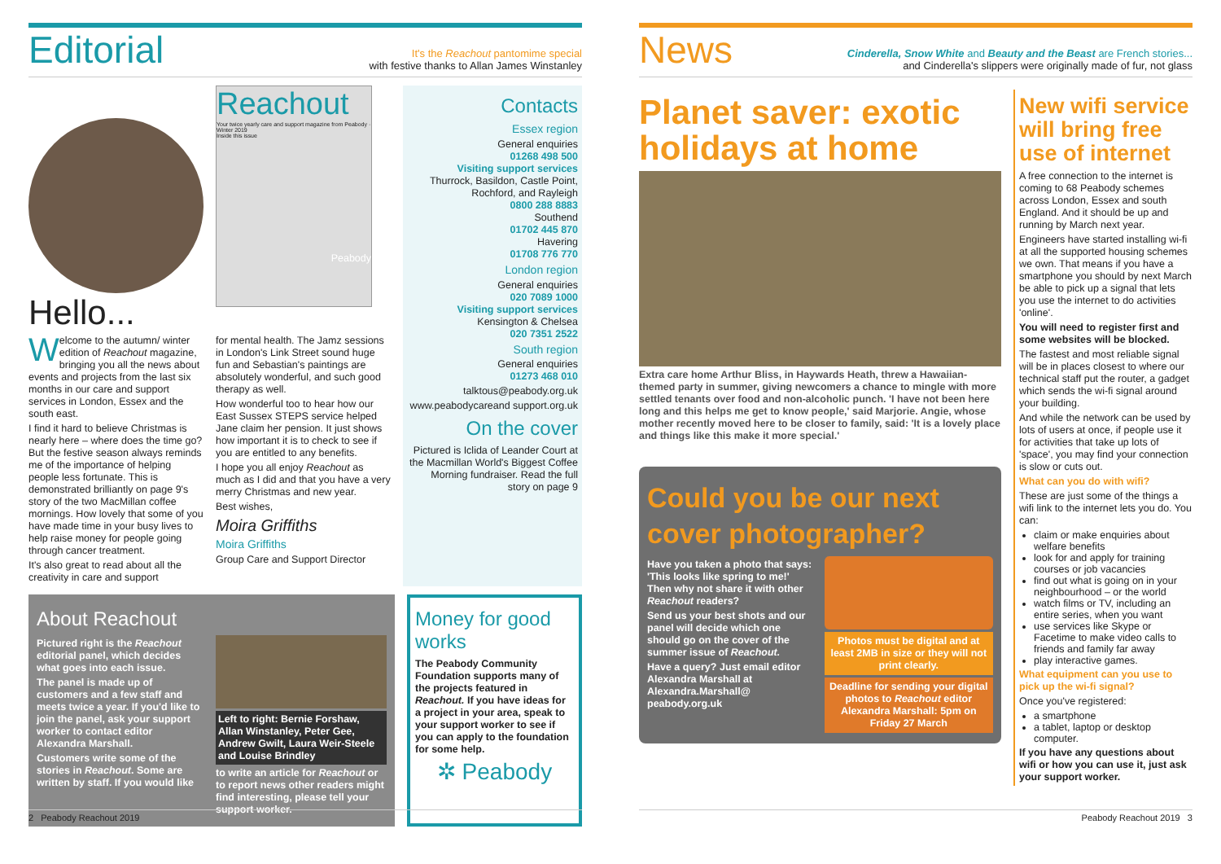Editorial
It's the Reachout pantomime special
with festive thanks to Allan James Winstanley
Hello...
Reachout
Your twice yearly care and support magazine from Peabody · Winter 2019
Inside this issue
Peabody
Welcome to the autumn/ winter edition of Reachout magazine, bringing you all the news about events and projects from the last six months in our care and support services in London, Essex and the south east.
I find it hard to believe Christmas is nearly here – where does the time go? But the festive season always reminds me of the importance of helping people less fortunate. This is demonstrated brilliantly on page 9's story of the two MacMillan coffee mornings. How lovely that some of you have made time in your busy lives to help raise money for people going through cancer treatment.
It's also great to read about all the creativity in care and support
for mental health. The Jamz sessions in London's Link Street sound huge fun and Sebastian's paintings are absolutely wonderful, and such good therapy as well.
How wonderful too to hear how our East Sussex STEPS service helped Jane claim her pension. It just shows how important it is to check to see if you are entitled to any benefits.
I hope you all enjoy Reachout as much as I did and that you have a very merry Christmas and new year.
Best wishes,
Moira Griffiths
Moira Griffiths
Group Care and Support Director
Contacts
Essex region
General enquiries
01268 498 500
Visiting support services
Thurrock, Basildon, Castle Point, Rochford, and Rayleigh
0800 288 8883
Southend
01702 445 870
Havering
01708 776 770
London region
General enquiries
020 7089 1000
Visiting support services
Kensington & Chelsea
020 7351 2522
South region
General enquiries
01273 468 010
talktous@peabody.org.uk
www.peabodycareand support.org.uk
On the cover
Pictured is Iclida of Leander Court at the Macmillan World's Biggest Coffee Morning fundraiser. Read the full story on page 9
About Reachout
Pictured right is the Reachout editorial panel, which decides what goes into each issue.
The panel is made up of customers and a few staff and meets twice a year. If you'd like to join the panel, ask your support worker to contact editor Alexandra Marshall.
Customers write some of the stories in Reachout. Some are written by staff. If you would like
Left to right: Bernie Forshaw, Allan Winstanley, Peter Gee, Andrew Gwilt, Laura Weir-Steele and Louise Brindley
to write an article for Reachout or to report news other readers might find interesting, please tell your support worker.
Money for good works
The Peabody Community Foundation supports many of the projects featured in Reachout. If you have ideas for a project in your area, speak to your support worker to see if you can apply to the foundation for some help.
✲ Peabody
2 Peabody Reachout 2019
News
Cinderella, Snow White and Beauty and the Beast are French stories...
and Cinderella's slippers were originally made of fur, not glass
Planet saver: exotic holidays at home
Extra care home Arthur Bliss, in Haywards Heath, threw a Hawaiian-themed party in summer, giving newcomers a chance to mingle with more settled tenants over food and non-alcoholic punch. 'I have not been here long and this helps me get to know people,' said Marjorie. Angie, whose mother recently moved here to be closer to family, said: 'It is a lovely place and things like this make it more special.'
Could you be our next cover photographer?
Have you taken a photo that says: 'This looks like spring to me!' Then why not share it with other Reachout readers?
Send us your best shots and our panel will decide which one should go on the cover of the summer issue of Reachout.
Have a query? Just email editor Alexandra Marshall at Alexandra.Marshall@ peabody.org.uk
Photos must be digital and at least 2MB in size or they will not print clearly.
Deadline for sending your digital photos to Reachout editor Alexandra Marshall: 5pm on Friday 27 March
New wifi service will bring free use of internet
A free connection to the internet is coming to 68 Peabody schemes across London, Essex and south England. And it should be up and running by March next year.
Engineers have started installing wi-fi at all the supported housing schemes we own. That means if you have a smartphone you should by next March be able to pick up a signal that lets you use the internet to do activities 'online'.
You will need to register first and some websites will be blocked.
The fastest and most reliable signal will be in places closest to where our technical staff put the router, a gadget which sends the wi-fi signal around your building.
And while the network can be used by lots of users at once, if people use it for activities that take up lots of 'space', you may find your connection is slow or cuts out.
What can you do with wifi?
These are just some of the things a wifi link to the internet lets you do. You can:
claim or make enquiries about welfare benefits
look for and apply for training courses or job vacancies
find out what is going on in your neighbourhood – or the world
watch films or TV, including an entire series, when you want
use services like Skype or Facetime to make video calls to friends and family far away
play interactive games.
What equipment can you use to pick up the wi-fi signal?
Once you've registered:
a smartphone
a tablet, laptop or desktop computer.
If you have any questions about wifi or how you can use it, just ask your support worker.
Peabody Reachout 2019 3